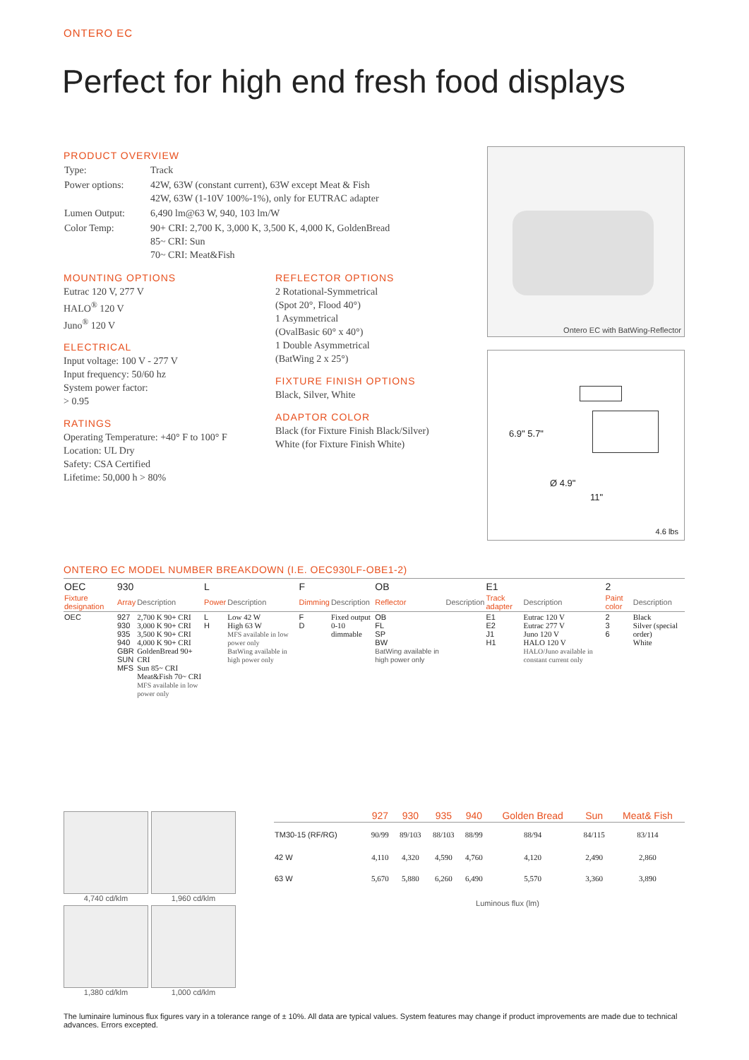ONTERO EC
Perfect for high end fresh food displays
PRODUCT OVERVIEW
| Type: | Track |
| Power options: | 42W, 63W (constant current), 63W except Meat & Fish 42W, 63W (1-10V 100%-1%), only for EUTRAC adapter |
| Lumen Output: | 6,490 lm@63 W, 940, 103 lm/W |
| Color Temp: | 90+ CRI: 2,700 K, 3,000 K, 3,500 K, 4,000 K, GoldenBread 85~ CRI: Sun 70~ CRI: Meat&Fish |
MOUNTING OPTIONS
Eutrac 120 V, 277 V
HALO<sup>®</sup> 120 V
Juno<sup>®</sup> 120 V
ELECTRICAL
Input voltage: 100 V - 277 V
Input frequency: 50/60 hz
System power factor:
> 0.95
RATINGS
Operating Temperature: +40° F to 100° F
Location: UL Dry
Safety: CSA Certified
Lifetime: 50,000 h > 80%
REFLECTOR OPTIONS
2 Rotational-Symmetrical
(Spot 20°, Flood 40°)
1 Asymmetrical
(OvalBasic 60° x 40°)
1 Double Asymmetrical
(BatWing 2 x 25°)
FIXTURE FINISH OPTIONS
Black, Silver, White
ADAPTOR COLOR
Black (for Fixture Finish Black/Silver)
White (for Fixture Finish White)
Ontero EC with BatWing-Reflector
6.9" 5.7"
Ø 4.9"
11"
4.6 lbs
ONTERO EC MODEL NUMBER BREAKDOWN (I.E. OEC930LF-OBE1-2)
| OEC | 930 | | L | | F | | OB | | E1 | | 2 | |
| Fixture designation | Array | Description | Power | Description | Dimming | Description | Reflector | Description | Track adapter | Description | Paint color | Description |
| OEC | 927 930 935 940 GBR SUN MFS | 2,700 K 90+ CRI 3,000 K 90+ CRI 3,500 K 90+ CRI 4,000 K 90+ CRI GoldenBread 90+ CRI Sun 85~ CRI Meat&Fish 70~ CRI MFS available in low power only | L H | Low 42 W High 63 W MFS available in low power only BatWing available in high power only | F D | Fixed output 0-10 dimmable | OB FL SP BW BatWing available in high power only | | E1 E2 J1 H1 | Eutrac 120 V Eutrac 277 V Juno 120 V HALO 120 V HALO/Juno available in constant current only | 2 3 6 | Black Silver (special order) White |
4,740 cd/klm
1,960 cd/klm
1,380 cd/klm
1,000 cd/klm
| | 927 | 930 | 935 | 940 | Golden Bread | Sun | Meat& Fish |
| --- | --- | --- | --- | --- | --- | --- | --- |
| TM30-15 (RF/RG) | 90/99 | 89/103 | 88/103 | 88/99 | 88/94 | 84/115 | 83/114 |
| 42 W | 4,110 | 4,320 | 4,590 | 4,760 | 4,120 | 2,490 | 2,860 |
| 63 W | 5,670 | 5,880 | 6,260 | 6,490 | 5,570 | 3,360 | 3,890 |
Luminous flux (lm)
The luminaire luminous flux figures vary in a tolerance range of ± 10%. All data are typical values. System features may change if product improvements are made due to technical advances. Errors excepted.